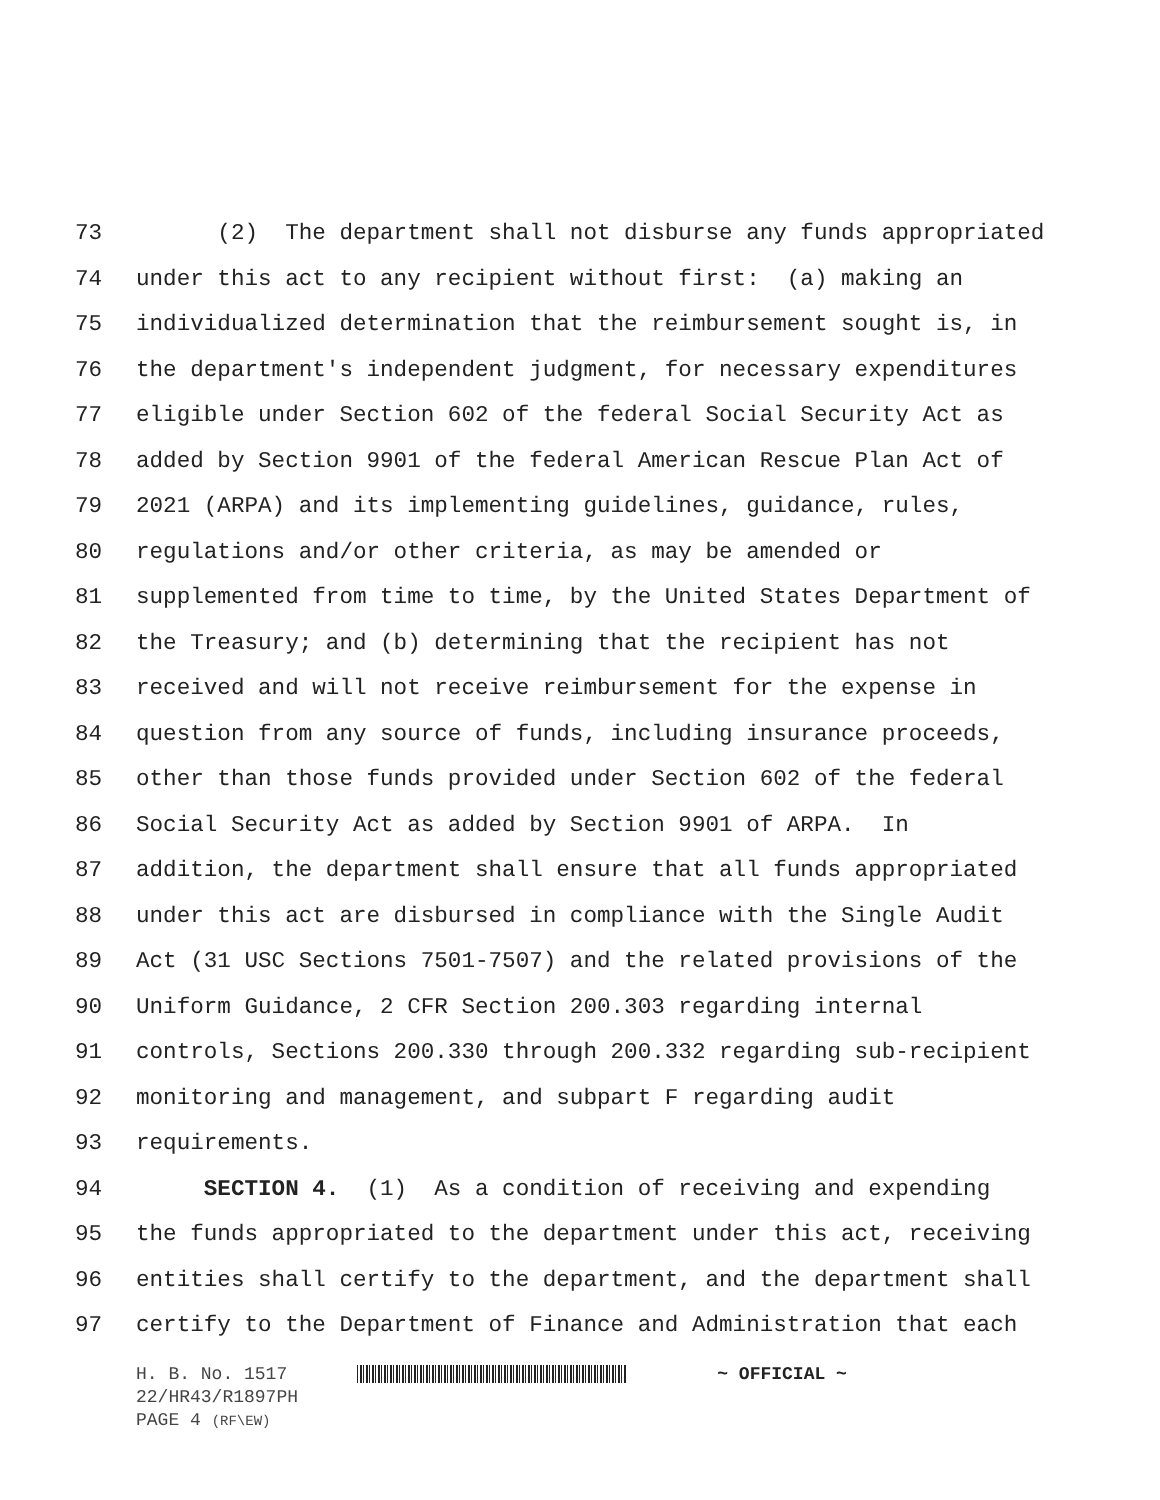73 (2) The department shall not disburse any funds appropriated
74 under this act to any recipient without first: (a) making an
75 individualized determination that the reimbursement sought is, in
76 the department's independent judgment, for necessary expenditures
77 eligible under Section 602 of the federal Social Security Act as
78 added by Section 9901 of the federal American Rescue Plan Act of
79 2021 (ARPA) and its implementing guidelines, guidance, rules,
80 regulations and/or other criteria, as may be amended or
81 supplemented from time to time, by the United States Department of
82 the Treasury; and (b) determining that the recipient has not
83 received and will not receive reimbursement for the expense in
84 question from any source of funds, including insurance proceeds,
85 other than those funds provided under Section 602 of the federal
86 Social Security Act as added by Section 9901 of ARPA. In
87 addition, the department shall ensure that all funds appropriated
88 under this act are disbursed in compliance with the Single Audit
89 Act (31 USC Sections 7501-7507) and the related provisions of the
90 Uniform Guidance, 2 CFR Section 200.303 regarding internal
91 controls, Sections 200.330 through 200.332 regarding sub-recipient
92 monitoring and management, and subpart F regarding audit
93 requirements.
94 SECTION 4. (1) As a condition of receiving and expending
95 the funds appropriated to the department under this act, receiving
96 entities shall certify to the department, and the department shall
97 certify to the Department of Finance and Administration that each
H. B. No. 1517 ~ OFFICIAL ~
22/HR43/R1897PH
PAGE 4 (RF\EW)